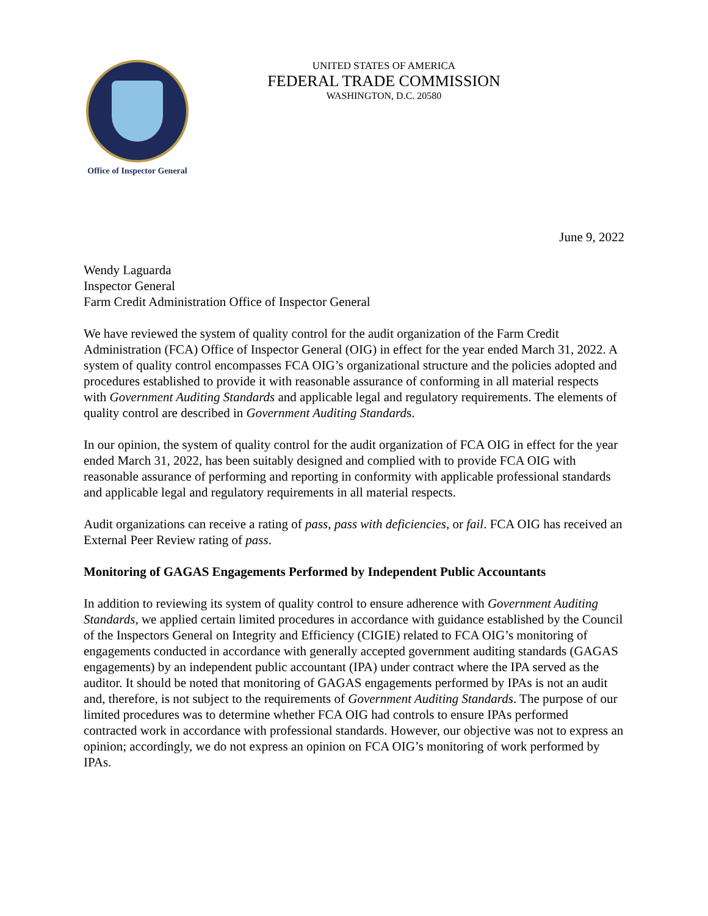Office of Inspector General
UNITED STATES OF AMERICA
FEDERAL TRADE COMMISSION
WASHINGTON, D.C. 20580
June 9, 2022
Wendy Laguarda
Inspector General
Farm Credit Administration Office of Inspector General
We have reviewed the system of quality control for the audit organization of the Farm Credit Administration (FCA) Office of Inspector General (OIG) in effect for the year ended March 31, 2022. A system of quality control encompasses FCA OIG’s organizational structure and the policies adopted and procedures established to provide it with reasonable assurance of conforming in all material respects with Government Auditing Standards and applicable legal and regulatory requirements. The elements of quality control are described in Government Auditing Standards.
In our opinion, the system of quality control for the audit organization of FCA OIG in effect for the year ended March 31, 2022, has been suitably designed and complied with to provide FCA OIG with reasonable assurance of performing and reporting in conformity with applicable professional standards and applicable legal and regulatory requirements in all material respects.
Audit organizations can receive a rating of pass, pass with deficiencies, or fail. FCA OIG has received an External Peer Review rating of pass.
Monitoring of GAGAS Engagements Performed by Independent Public Accountants
In addition to reviewing its system of quality control to ensure adherence with Government Auditing Standards, we applied certain limited procedures in accordance with guidance established by the Council of the Inspectors General on Integrity and Efficiency (CIGIE) related to FCA OIG’s monitoring of engagements conducted in accordance with generally accepted government auditing standards (GAGAS engagements) by an independent public accountant (IPA) under contract where the IPA served as the auditor. It should be noted that monitoring of GAGAS engagements performed by IPAs is not an audit and, therefore, is not subject to the requirements of Government Auditing Standards. The purpose of our limited procedures was to determine whether FCA OIG had controls to ensure IPAs performed contracted work in accordance with professional standards. However, our objective was not to express an opinion; accordingly, we do not express an opinion on FCA OIG’s monitoring of work performed by IPAs.